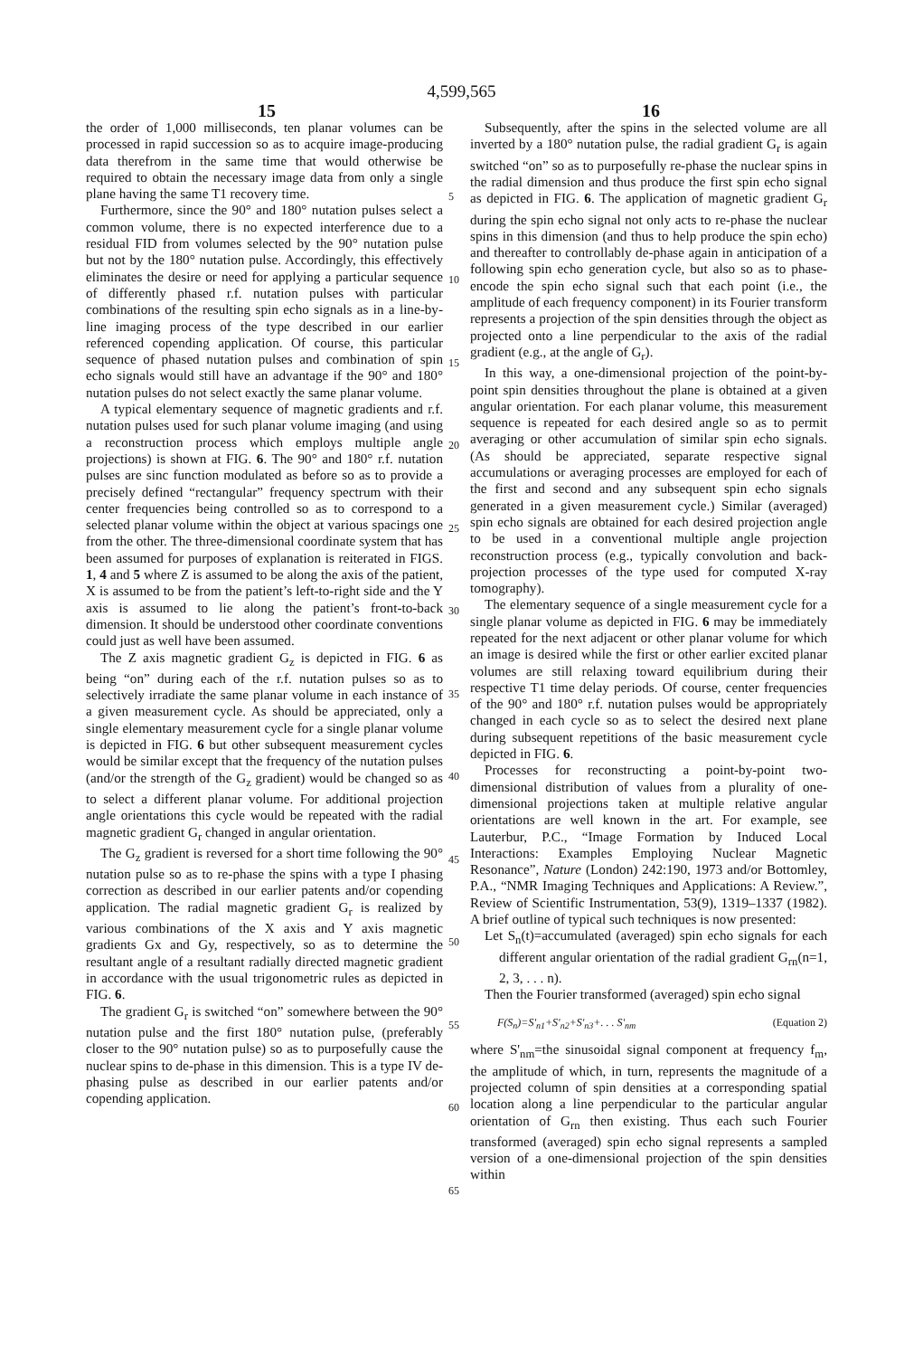4,599,565
15 16
the order of 1,000 milliseconds, ten planar volumes can be processed in rapid succession so as to acquire image-producing data therefrom in the same time that would otherwise be required to obtain the necessary image data from only a single plane having the same T1 recovery time.
Furthermore, since the 90° and 180° nutation pulses select a common volume, there is no expected interference due to a residual FID from volumes selected by the 90° nutation pulse but not by the 180° nutation pulse. Accordingly, this effectively eliminates the desire or need for applying a particular sequence of differently phased r.f. nutation pulses with particular combinations of the resulting spin echo signals as in a line-by-line imaging process of the type described in our earlier referenced copending application. Of course, this particular sequence of phased nutation pulses and combination of spin echo signals would still have an advantage if the 90° and 180° nutation pulses do not select exactly the same planar volume.
A typical elementary sequence of magnetic gradients and r.f. nutation pulses used for such planar volume imaging (and using a reconstruction process which employs multiple angle projections) is shown at FIG. 6. The 90° and 180° r.f. nutation pulses are sinc function modulated as before so as to provide a precisely defined “rectangular” frequency spectrum with their center frequencies being controlled so as to correspond to a selected planar volume within the object at various spacings one from the other. The three-dimensional coordinate system that has been assumed for purposes of explanation is reiterated in FIGS. 1, 4 and 5 where Z is assumed to be along the axis of the patient, X is assumed to be from the patient’s left-to-right side and the Y axis is assumed to lie along the patient’s front-to-back dimension. It should be understood other coordinate conventions could just as well have been assumed.
The Z axis magnetic gradient G<sub>z</sub> is depicted in FIG. 6 as being “on” during each of the r.f. nutation pulses so as to selectively irradiate the same planar volume in each instance of a given measurement cycle. As should be appreciated, only a single elementary measurement cycle for a single planar volume is depicted in FIG. 6 but other subsequent measurement cycles would be similar except that the frequency of the nutation pulses (and/or the strength of the G<sub>z</sub> gradient) would be changed so as to select a different planar volume. For additional projection angle orientations this cycle would be repeated with the radial magnetic gradient G<sub>r</sub> changed in angular orientation.
The G<sub>z</sub> gradient is reversed for a short time following the 90° nutation pulse so as to re-phase the spins with a type I phasing correction as described in our earlier patents and/or copending application. The radial magnetic gradient G<sub>r</sub> is realized by various combinations of the X axis and Y axis magnetic gradients Gx and Gy, respectively, so as to determine the resultant angle of a resultant radially directed magnetic gradient in accordance with the usual trigonometric rules as depicted in FIG. 6.
The gradient G<sub>r</sub> is switched “on” somewhere between the 90° nutation pulse and the first 180° nutation pulse, (preferably closer to the 90° nutation pulse) so as to purposefully cause the nuclear spins to de-phase in this dimension. This is a type IV de-phasing pulse as described in our earlier patents and/or copending application.
5
10
15
20
25
30
35
40
45
50
55
60
65
Subsequently, after the spins in the selected volume are all inverted by a 180° nutation pulse, the radial gradient G<sub>r</sub> is again switched “on” so as to purposefully re-phase the nuclear spins in the radial dimension and thus produce the first spin echo signal as depicted in FIG. 6. The application of magnetic gradient G<sub>r</sub> during the spin echo signal not only acts to re-phase the nuclear spins in this dimension (and thus to help produce the spin echo) and thereafter to controllably de-phase again in anticipation of a following spin echo generation cycle, but also so as to phase-encode the spin echo signal such that each point (i.e., the amplitude of each frequency component) in its Fourier transform represents a projection of the spin densities through the object as projected onto a line perpendicular to the axis of the radial gradient (e.g., at the angle of G<sub>r</sub>).
In this way, a one-dimensional projection of the point-by-point spin densities throughout the plane is obtained at a given angular orientation. For each planar volume, this measurement sequence is repeated for each desired angle so as to permit averaging or other accumulation of similar spin echo signals. (As should be appreciated, separate respective signal accumulations or averaging processes are employed for each of the first and second and any subsequent spin echo signals generated in a given measurement cycle.) Similar (averaged) spin echo signals are obtained for each desired projection angle to be used in a conventional multiple angle projection reconstruction process (e.g., typically convolution and back-projection processes of the type used for computed X-ray tomography).
The elementary sequence of a single measurement cycle for a single planar volume as depicted in FIG. 6 may be immediately repeated for the next adjacent or other planar volume for which an image is desired while the first or other earlier excited planar volumes are still relaxing toward equilibrium during their respective T1 time delay periods. Of course, center frequencies of the 90° and 180° r.f. nutation pulses would be appropriately changed in each cycle so as to select the desired next plane during subsequent repetitions of the basic measurement cycle depicted in FIG. 6.
Processes for reconstructing a point-by-point two-dimensional distribution of values from a plurality of one-dimensional projections taken at multiple relative angular orientations are well known in the art. For example, see Lauterbur, P.C., “Image Formation by Induced Local Interactions: Examples Employing Nuclear Magnetic Resonance”, Nature (London) 242:190, 1973 and/or Bottomley, P.A., “NMR Imaging Techniques and Applications: A Review.”, Review of Scientific Instrumentation, 53(9), 1319–1337 (1982). A brief outline of typical such techniques is now presented:
Let S<sub>n</sub>(t)=accumulated (averaged) spin echo signals for each different angular orientation of the radial gradient G<sub>rn</sub>(n=1, 2, 3, . . . n).
Then the Fourier transformed (averaged) spin echo signal
F(S<sub>n</sub>)=S'<sub>n1</sub>+S'<sub>n2</sub>+S'<sub>n3</sub>+. . . S'<sub>nm</sub> (Equation 2)
where S'<sub>nm</sub>=the sinusoidal signal component at frequency f<sub>m</sub>, the amplitude of which, in turn, represents the magnitude of a projected column of spin densities at a corresponding spatial location along a line perpendicular to the particular angular orientation of G<sub>rn</sub> then existing. Thus each such Fourier transformed (averaged) spin echo signal represents a sampled version of a one-dimensional projection of the spin densities within